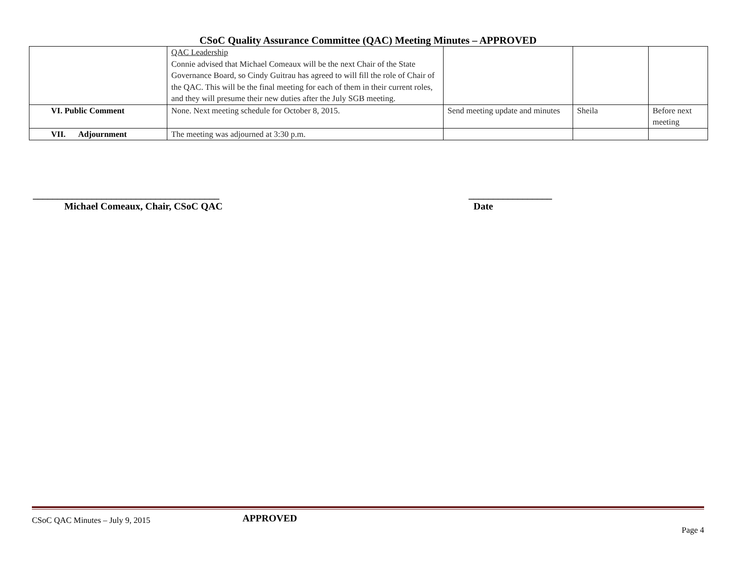CSoC Quality Assurance Committee (QAC) Meeting Minutes – APPROVED
| | QAC Leadership Connie advised that Michael Comeaux will be the next Chair of the State Governance Board, so Cindy Guitrau has agreed to will fill the role of Chair of the QAC. This will be the final meeting for each of them in their current roles, and they will presume their new duties after the July SGB meeting. | | | |
| VI. Public Comment | None. Next meeting schedule for October 8, 2015. | Send meeting update and minutes | Sheila | Before next meeting |
| VII. Adjournment | The meeting was adjourned at 3:30 p.m. | | | |
______________________________________
Michael Comeaux, Chair, CSoC QAC
_________________
Date
CSoC QAC Minutes – July 9, 2015 APPROVED
Page 4